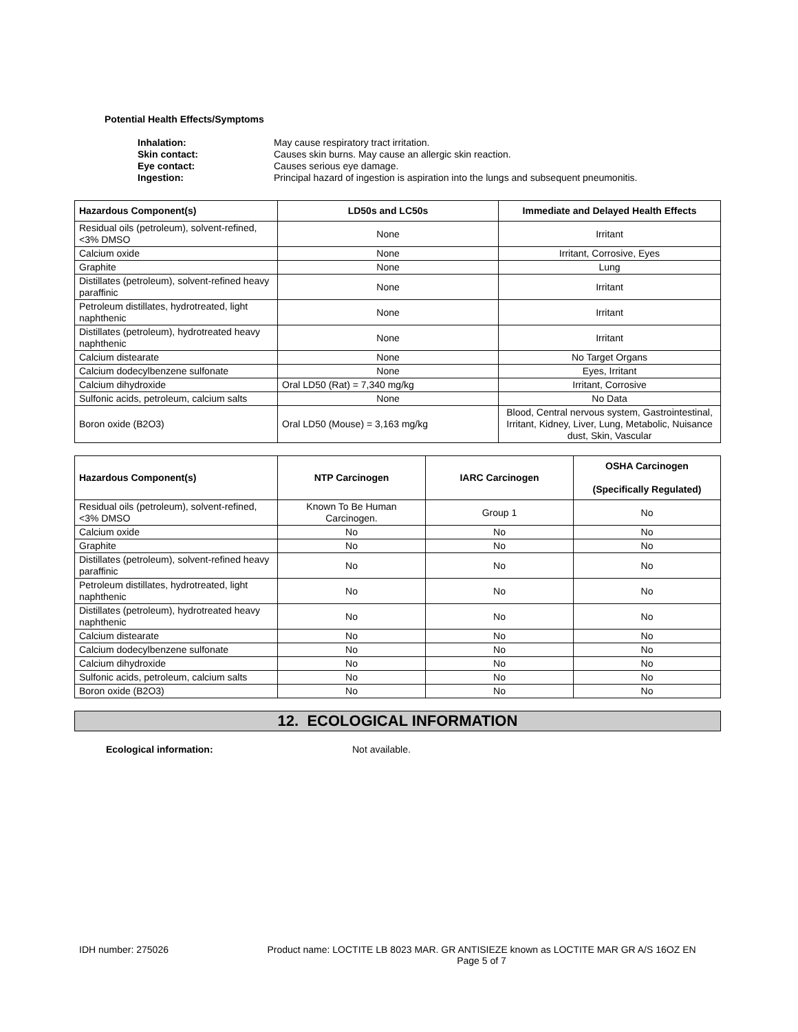Potential Health Effects/Symptoms
Inhalation: May cause respiratory tract irritation. Skin contact: Causes skin burns. May cause an allergic skin reaction. Eye contact: Causes serious eye damage. Ingestion: Principal hazard of ingestion is aspiration into the lungs and subsequent pneumonitis.
| Hazardous Component(s) | LD50s and LC50s | Immediate and Delayed Health Effects |
| --- | --- | --- |
| Residual oils (petroleum), solvent-refined, <3% DMSO | None | Irritant |
| Calcium oxide | None | Irritant, Corrosive, Eyes |
| Graphite | None | Lung |
| Distillates (petroleum), solvent-refined heavy paraffinic | None | Irritant |
| Petroleum distillates, hydrotreated, light naphthenic | None | Irritant |
| Distillates (petroleum), hydrotreated heavy naphthenic | None | Irritant |
| Calcium distearate | None | No Target Organs |
| Calcium dodecylbenzene sulfonate | None | Eyes, Irritant |
| Calcium dihydroxide | Oral LD50 (Rat) = 7,340 mg/kg | Irritant, Corrosive |
| Sulfonic acids, petroleum, calcium salts | None | No Data |
| Boron oxide (B2O3) | Oral LD50 (Mouse) = 3,163 mg/kg | Blood, Central nervous system, Gastrointestinal, Irritant, Kidney, Liver, Lung, Metabolic, Nuisance dust, Skin, Vascular |
| Hazardous Component(s) | NTP Carcinogen | IARC Carcinogen | OSHA Carcinogen (Specifically Regulated) |
| --- | --- | --- | --- |
| Residual oils (petroleum), solvent-refined, <3% DMSO | Known To Be Human Carcinogen. | Group 1 | No |
| Calcium oxide | No | No | No |
| Graphite | No | No | No |
| Distillates (petroleum), solvent-refined heavy paraffinic | No | No | No |
| Petroleum distillates, hydrotreated, light naphthenic | No | No | No |
| Distillates (petroleum), hydrotreated heavy naphthenic | No | No | No |
| Calcium distearate | No | No | No |
| Calcium dodecylbenzene sulfonate | No | No | No |
| Calcium dihydroxide | No | No | No |
| Sulfonic acids, petroleum, calcium salts | No | No | No |
| Boron oxide (B2O3) | No | No | No |
12. ECOLOGICAL INFORMATION
Ecological information: Not available.
IDH number: 275026
Product name: LOCTITE LB 8023 MAR. GR ANTISIEZE known as LOCTITE MAR GR A/S 16OZ EN
Page 5 of 7